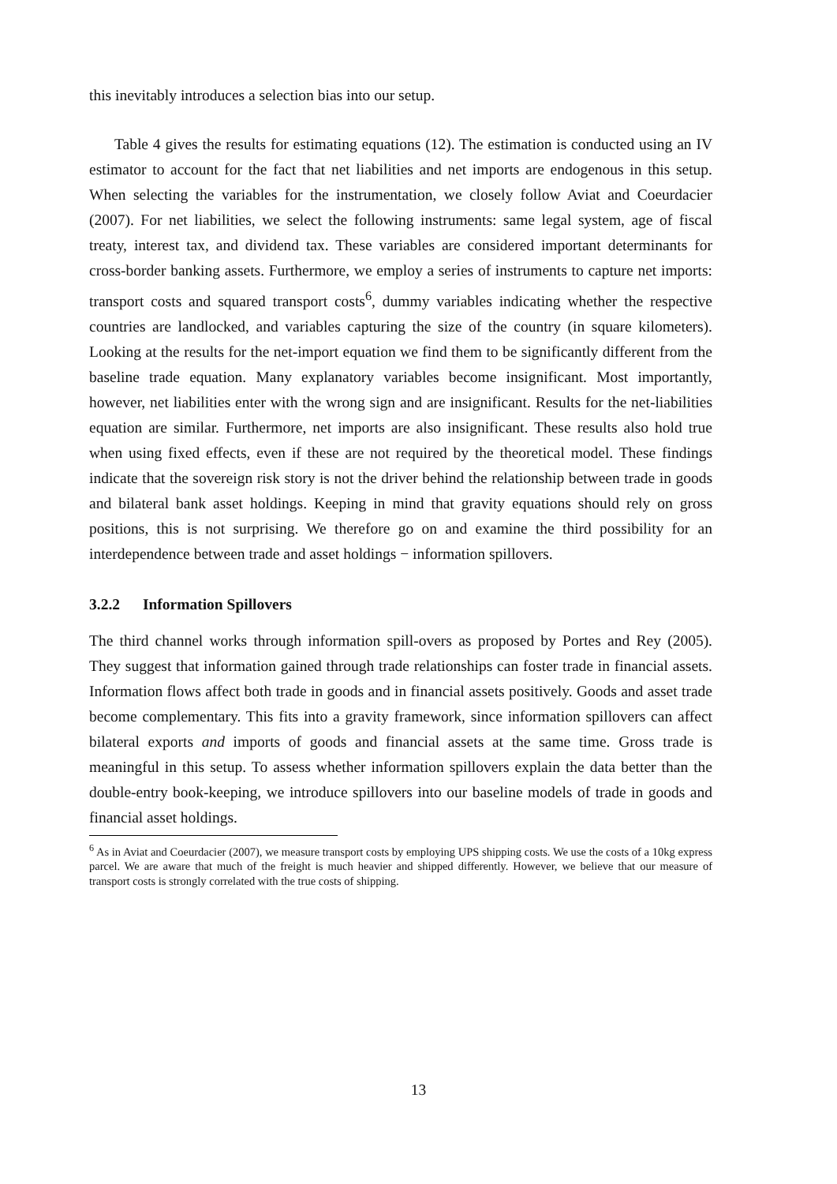this inevitably introduces a selection bias into our setup.
Table 4 gives the results for estimating equations (12). The estimation is conducted using an IV estimator to account for the fact that net liabilities and net imports are endogenous in this setup. When selecting the variables for the instrumentation, we closely follow Aviat and Coeurdacier (2007). For net liabilities, we select the following instruments: same legal system, age of fiscal treaty, interest tax, and dividend tax. These variables are considered important determinants for cross-border banking assets. Furthermore, we employ a series of instruments to capture net imports: transport costs and squared transport costs<sup>6</sup>, dummy variables indicating whether the respective countries are landlocked, and variables capturing the size of the country (in square kilometers). Looking at the results for the net-import equation we find them to be significantly different from the baseline trade equation. Many explanatory variables become insignificant. Most importantly, however, net liabilities enter with the wrong sign and are insignificant. Results for the net-liabilities equation are similar. Furthermore, net imports are also insignificant. These results also hold true when using fixed effects, even if these are not required by the theoretical model. These findings indicate that the sovereign risk story is not the driver behind the relationship between trade in goods and bilateral bank asset holdings. Keeping in mind that gravity equations should rely on gross positions, this is not surprising. We therefore go on and examine the third possibility for an interdependence between trade and asset holdings − information spillovers.
3.2.2 Information Spillovers
The third channel works through information spill-overs as proposed by Portes and Rey (2005). They suggest that information gained through trade relationships can foster trade in financial assets. Information flows affect both trade in goods and in financial assets positively. Goods and asset trade become complementary. This fits into a gravity framework, since information spillovers can affect bilateral exports and imports of goods and financial assets at the same time. Gross trade is meaningful in this setup. To assess whether information spillovers explain the data better than the double-entry book-keeping, we introduce spillovers into our baseline models of trade in goods and financial asset holdings.
<sup>6</sup> As in Aviat and Coeurdacier (2007), we measure transport costs by employing UPS shipping costs. We use the costs of a 10kg express parcel. We are aware that much of the freight is much heavier and shipped differently. However, we believe that our measure of transport costs is strongly correlated with the true costs of shipping.
13